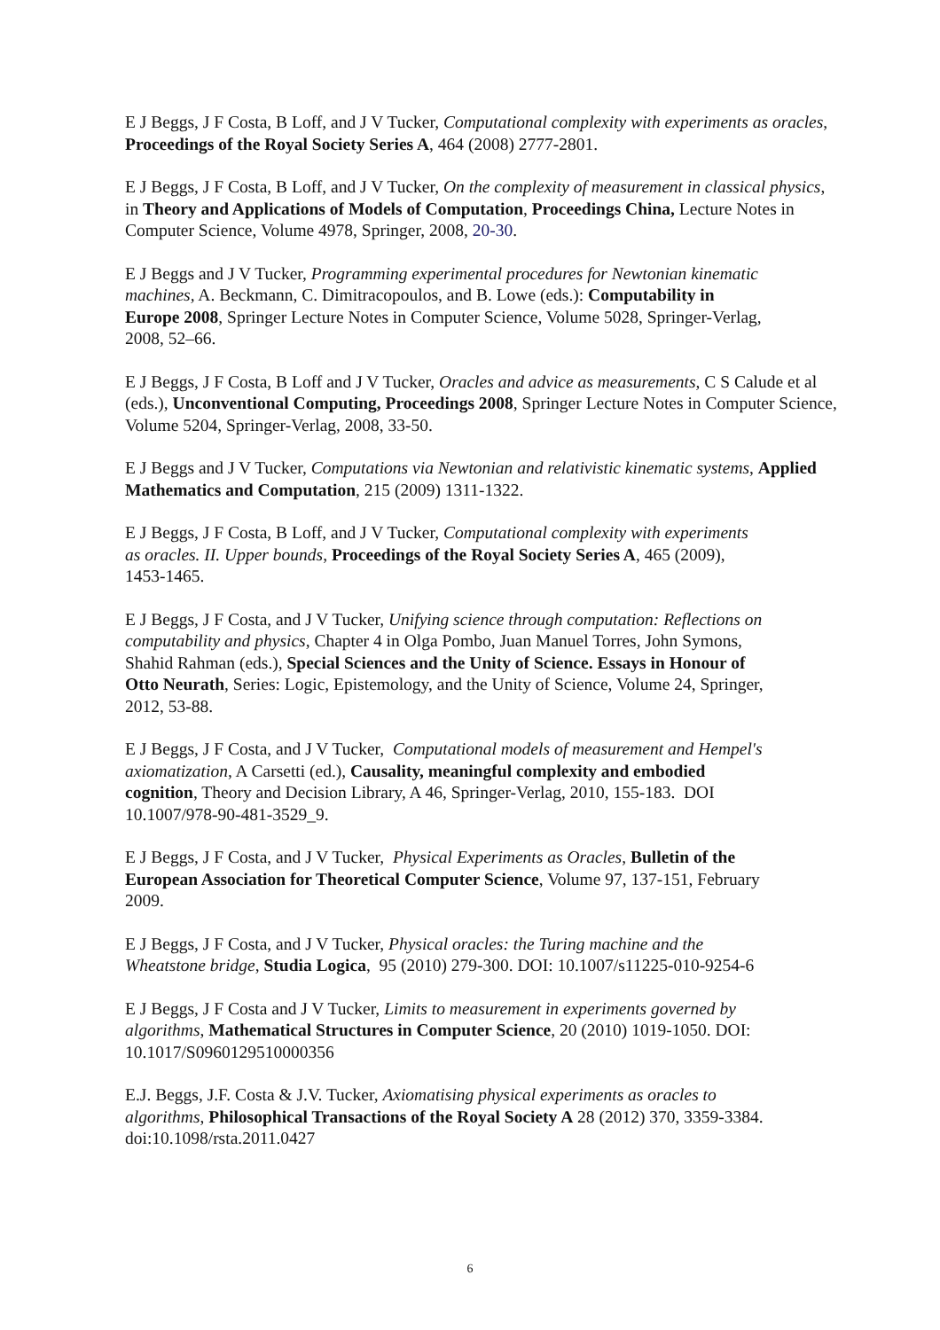E J Beggs, J F Costa, B Loff, and J V Tucker, Computational complexity with experiments as oracles, Proceedings of the Royal Society Series A, 464 (2008) 2777-2801.
E J Beggs, J F Costa, B Loff, and J V Tucker, On the complexity of measurement in classical physics, in Theory and Applications of Models of Computation, Proceedings China, Lecture Notes in Computer Science, Volume 4978, Springer, 2008, 20-30.
E J Beggs and J V Tucker, Programming experimental procedures for Newtonian kinematic machines, A. Beckmann, C. Dimitracopoulos, and B. Lowe (eds.): Computability in Europe 2008, Springer Lecture Notes in Computer Science, Volume 5028, Springer-Verlag, 2008, 52–66.
E J Beggs, J F Costa, B Loff and J V Tucker, Oracles and advice as measurements, C S Calude et al (eds.), Unconventional Computing, Proceedings 2008, Springer Lecture Notes in Computer Science, Volume 5204, Springer-Verlag, 2008, 33-50.
E J Beggs and J V Tucker, Computations via Newtonian and relativistic kinematic systems, Applied Mathematics and Computation, 215 (2009) 1311-1322.
E J Beggs, J F Costa, B Loff, and J V Tucker, Computational complexity with experiments as oracles. II. Upper bounds, Proceedings of the Royal Society Series A, 465 (2009), 1453-1465.
E J Beggs, J F Costa, and J V Tucker, Unifying science through computation: Reflections on computability and physics, Chapter 4 in Olga Pombo, Juan Manuel Torres, John Symons, Shahid Rahman (eds.), Special Sciences and the Unity of Science. Essays in Honour of Otto Neurath, Series: Logic, Epistemology, and the Unity of Science, Volume 24, Springer, 2012, 53-88.
E J Beggs, J F Costa, and J V Tucker, Computational models of measurement and Hempel's axiomatization, A Carsetti (ed.), Causality, meaningful complexity and embodied cognition, Theory and Decision Library, A 46, Springer-Verlag, 2010, 155-183. DOI 10.1007/978-90-481-3529_9.
E J Beggs, J F Costa, and J V Tucker, Physical Experiments as Oracles, Bulletin of the European Association for Theoretical Computer Science, Volume 97, 137-151, February 2009.
E J Beggs, J F Costa, and J V Tucker, Physical oracles: the Turing machine and the Wheatstone bridge, Studia Logica, 95 (2010) 279-300. DOI: 10.1007/s11225-010-9254-6
E J Beggs, J F Costa and J V Tucker, Limits to measurement in experiments governed by algorithms, Mathematical Structures in Computer Science, 20 (2010) 1019-1050. DOI: 10.1017/S0960129510000356
E.J. Beggs, J.F. Costa & J.V. Tucker, Axiomatising physical experiments as oracles to algorithms, Philosophical Transactions of the Royal Society A 28 (2012) 370, 3359-3384. doi:10.1098/rsta.2011.0427
6